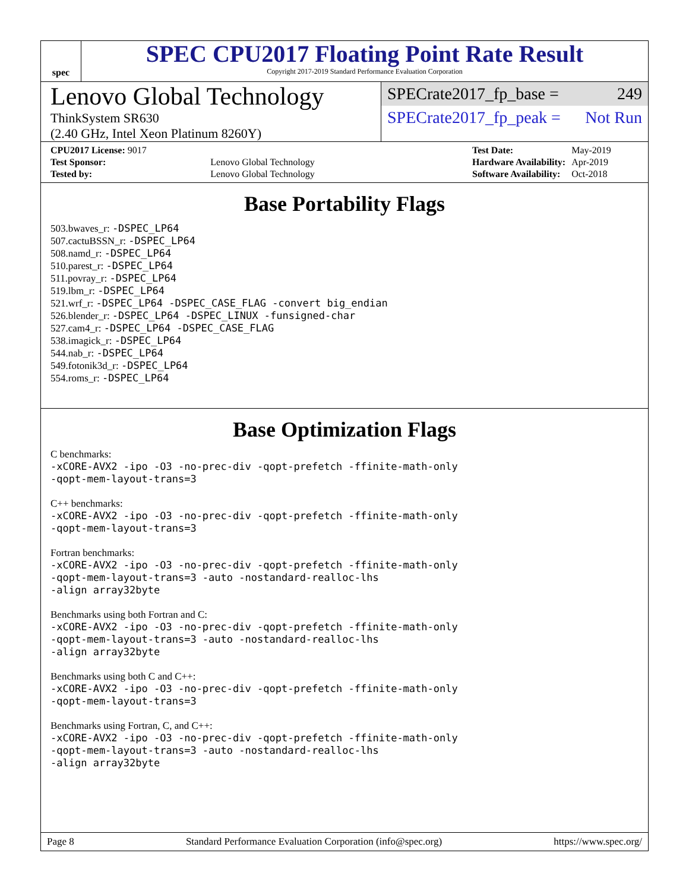spec
SPEC CPU2017 Floating Point Rate Result
Copyright 2017-2019 Standard Performance Evaluation Corporation
Lenovo Global Technology
ThinkSystem SR630
(2.40 GHz, Intel Xeon Platinum 8260Y)
SPECrate2017_fp_base = 249
SPECrate2017_fp_peak = Not Run
| CPU2017 License: 9017 | |
| Test Sponsor: | Lenovo Global Technology |
| Tested by: | Lenovo Global Technology |
| Test Date: | May-2019 |
| Hardware Availability: | Apr-2019 |
| Software Availability: | Oct-2018 |
Base Portability Flags
503.bwaves_r: -DSPEC_LP64
507.cactuBSSN_r: -DSPEC_LP64
508.namd_r: -DSPEC_LP64
510.parest_r: -DSPEC_LP64
511.povray_r: -DSPEC_LP64
519.lbm_r: -DSPEC_LP64
521.wrf_r: -DSPEC_LP64 -DSPEC_CASE_FLAG -convert big_endian
526.blender_r: -DSPEC_LP64 -DSPEC_LINUX -funsigned-char
527.cam4_r: -DSPEC_LP64 -DSPEC_CASE_FLAG
538.imagick_r: -DSPEC_LP64
544.nab_r: -DSPEC_LP64
549.fotonik3d_r: -DSPEC_LP64
554.roms_r: -DSPEC_LP64
Base Optimization Flags
C benchmarks:
-xCORE-AVX2 -ipo -O3 -no-prec-div -qopt-prefetch -ffinite-math-only
-qopt-mem-layout-trans=3
C++ benchmarks:
-xCORE-AVX2 -ipo -O3 -no-prec-div -qopt-prefetch -ffinite-math-only
-qopt-mem-layout-trans=3
Fortran benchmarks:
-xCORE-AVX2 -ipo -O3 -no-prec-div -qopt-prefetch -ffinite-math-only
-qopt-mem-layout-trans=3 -auto -nostandard-realloc-lhs
-align array32byte
Benchmarks using both Fortran and C:
-xCORE-AVX2 -ipo -O3 -no-prec-div -qopt-prefetch -ffinite-math-only
-qopt-mem-layout-trans=3 -auto -nostandard-realloc-lhs
-align array32byte
Benchmarks using both C and C++:
-xCORE-AVX2 -ipo -O3 -no-prec-div -qopt-prefetch -ffinite-math-only
-qopt-mem-layout-trans=3
Benchmarks using Fortran, C, and C++:
-xCORE-AVX2 -ipo -O3 -no-prec-div -qopt-prefetch -ffinite-math-only
-qopt-mem-layout-trans=3 -auto -nostandard-realloc-lhs
-align array32byte
Page 8 Standard Performance Evaluation Corporation (info@spec.org) https://www.spec.org/